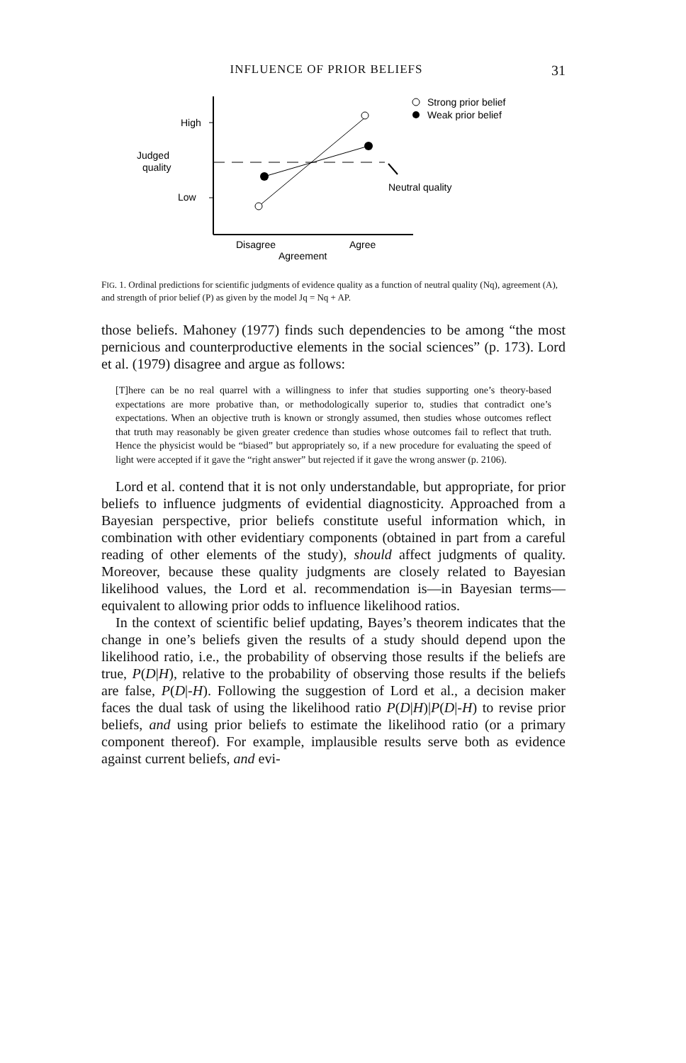INFLUENCE OF PRIOR BELIEFS 31
High
Judged
quality
Low
Neutral quality
Disagree
Agree
Agreement
Strong prior belief
Weak prior belief
FIG. 1. Ordinal predictions for scientific judgments of evidence quality as a function of neutral quality (Nq), agreement (A), and strength of prior belief (P) as given by the model Jq = Nq + AP.
those beliefs. Mahoney (1977) finds such dependencies to be among “the most pernicious and counterproductive elements in the social sciences” (p. 173). Lord et al. (1979) disagree and argue as follows:
[T]here can be no real quarrel with a willingness to infer that studies supporting one’s theory-based expectations are more probative than, or methodologically superior to, studies that contradict one’s expectations. When an objective truth is known or strongly assumed, then studies whose outcomes reflect that truth may reasonably be given greater credence than studies whose outcomes fail to reflect that truth. Hence the physicist would be “biased” but appropriately so, if a new procedure for evaluating the speed of light were accepted if it gave the “right answer” but rejected if it gave the wrong answer (p. 2106).
Lord et al. contend that it is not only understandable, but appropriate, for prior beliefs to influence judgments of evidential diagnosticity. Approached from a Bayesian perspective, prior beliefs constitute useful information which, in combination with other evidentiary components (obtained in part from a careful reading of other elements of the study), should affect judgments of quality. Moreover, because these quality judgments are closely related to Bayesian likelihood values, the Lord et al. recommendation is—in Bayesian terms—equivalent to allowing prior odds to influence likelihood ratios.
In the context of scientific belief updating, Bayes’s theorem indicates that the change in one’s beliefs given the results of a study should depend upon the likelihood ratio, i.e., the probability of observing those results if the beliefs are true, P(D|H), relative to the probability of observing those results if the beliefs are false, P(D|-H). Following the suggestion of Lord et al., a decision maker faces the dual task of using the likelihood ratio P(D|H)|P(D|-H) to revise prior beliefs, and using prior beliefs to estimate the likelihood ratio (or a primary component thereof). For example, implausible results serve both as evidence against current beliefs, and evi-